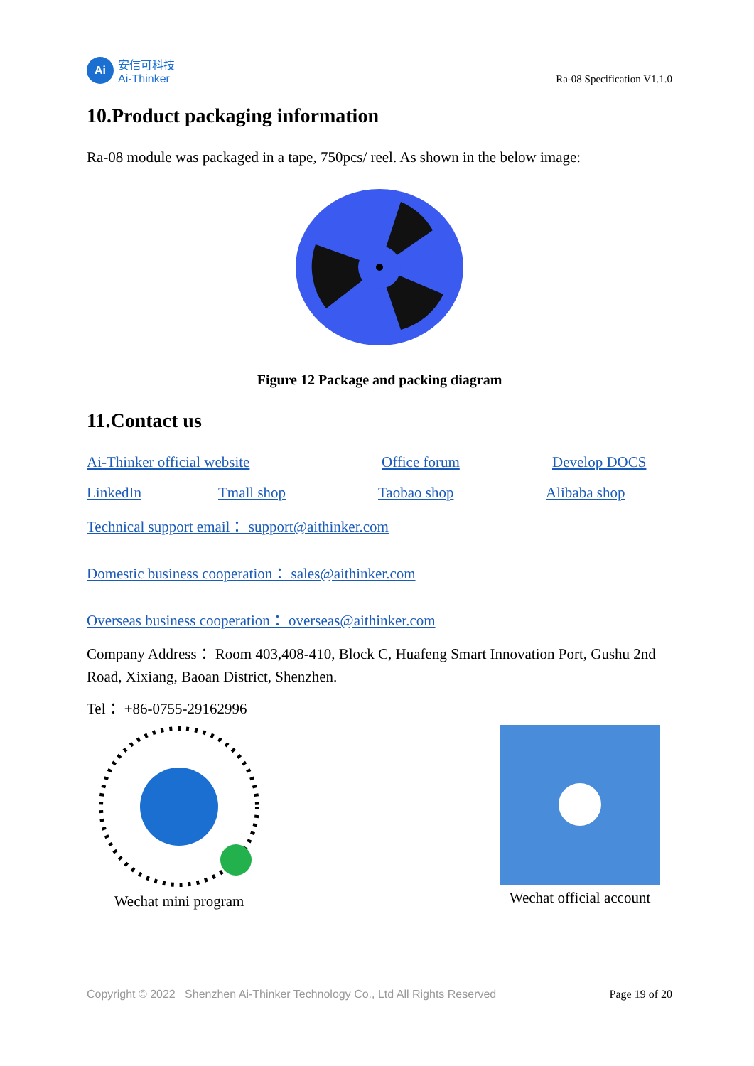Ai
安信可科技
Ai-Thinker
Ra-08 Specification V1.1.0
10.Product packaging information
Ra-08 module was packaged in a tape, 750pcs/ reel. As shown in the below image:
Figure 12 Package and packing diagram
11.Contact us
Ai-Thinker official website Office forum Develop DOCS
LinkedIn Tmall shop Taobao shop Alibaba shop
Technical support email： support@aithinker.com
Domestic business cooperation： sales@aithinker.com
Overseas business cooperation： overseas@aithinker.com
Company Address： Room 403,408-410, Block C, Huafeng Smart Innovation Port, Gushu 2nd Road, Xixiang, Baoan District, Shenzhen.
Tel： +86-0755-29162996
Wechat mini program Wechat official account
Copyright © 2022 Shenzhen Ai-Thinker Technology Co., Ltd All Rights Reserved Page 19 of 20